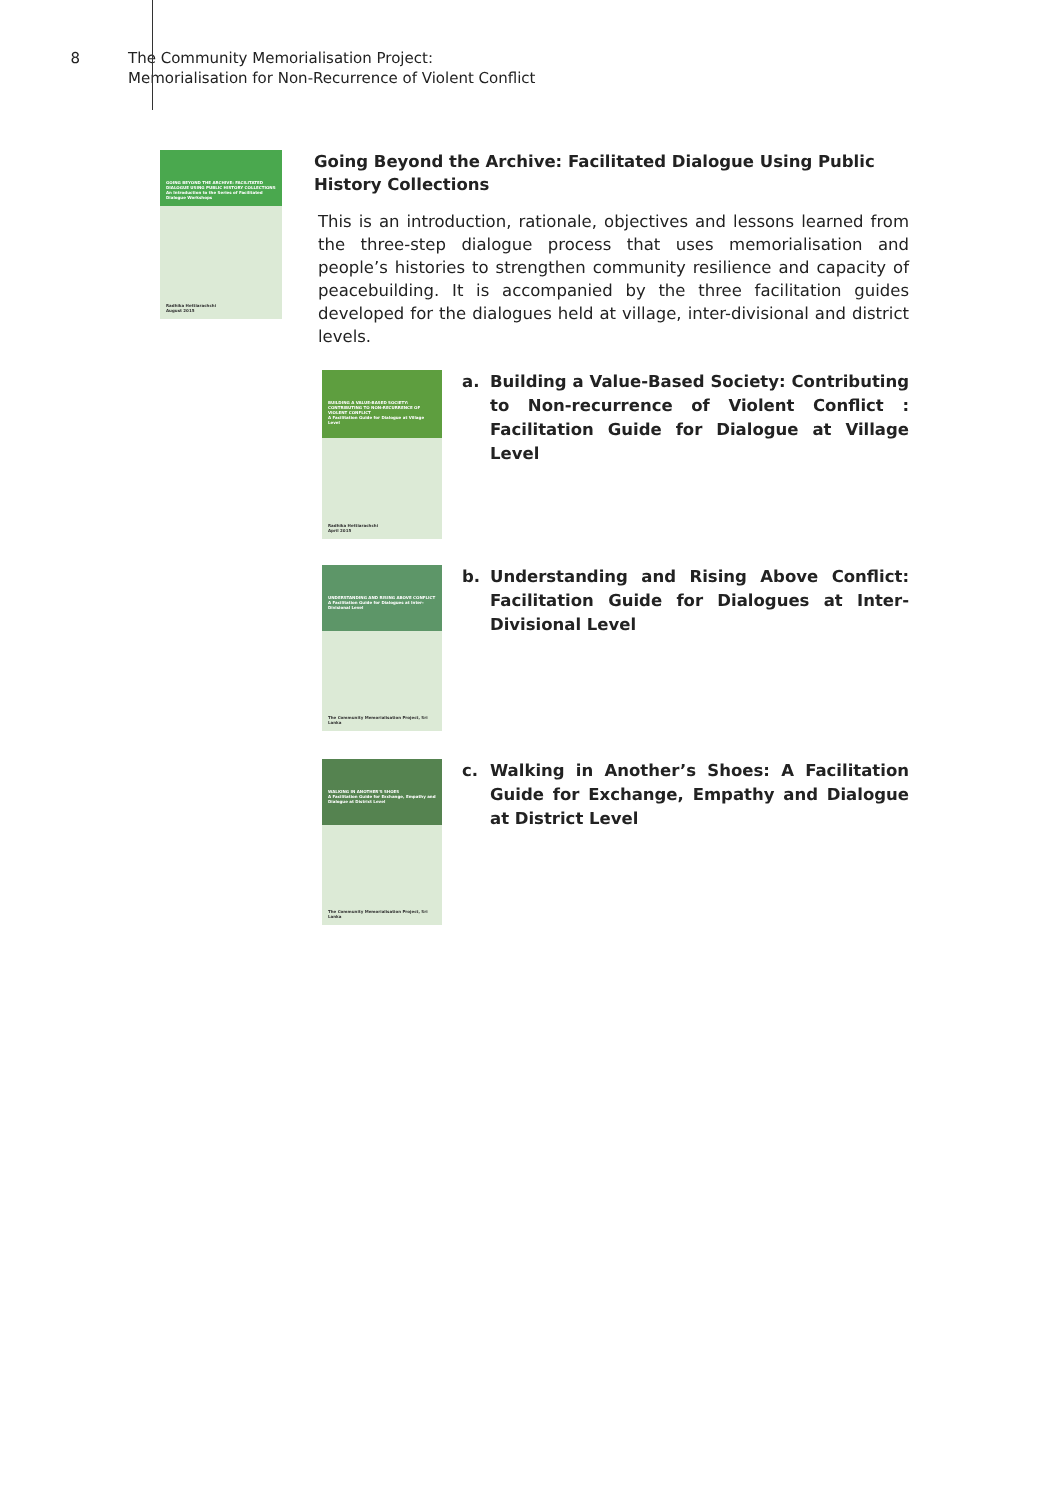8 The Community Memorialisation Project:
Memorialisation for Non-Recurrence of Violent Conflict
GOING BEYOND THE ARCHIVE: FACILITATED DIALOGUE USING PUBLIC HISTORY COLLECTIONS
An Introduction to the Series of Facilitated Dialogue Workshops
Radhika Hettiarachchi
August 2015
Going Beyond the Archive: Facilitated Dialogue Using Public History Collections
This is an introduction, rationale, objectives and lessons learned from the three-step dialogue process that uses memorialisation and people’s histories to strengthen community resilience and capacity of peacebuilding. It is accompanied by the three facilitation guides developed for the dialogues held at village, inter-divisional and district levels.
BUILDING A VALUE-BASED SOCIETY: CONTRIBUTING TO NON-RECURRENCE OF VIOLENT CONFLICT
A Facilitation Guide for Dialogue at Village Level
Radhika Hettiarachchi
April 2015
a. Building a Value-Based Society: Contributing to Non-recurrence of Violent Conflict : Facilitation Guide for Dialogue at Village Level
UNDERSTANDING AND RISING ABOVE CONFLICT
A Facilitation Guide for Dialogues at Inter-Divisional Level
The Community Memorialisation Project, Sri Lanka
b. Understanding and Rising Above Conflict: Facilitation Guide for Dialogues at Inter-Divisional Level
WALKING IN ANOTHER'S SHOES
A Facilitation Guide for Exchange, Empathy and Dialogue at District Level
The Community Memorialisation Project, Sri Lanka
c. Walking in Another’s Shoes: A Facilitation Guide for Exchange, Empathy and Dialogue at District Level